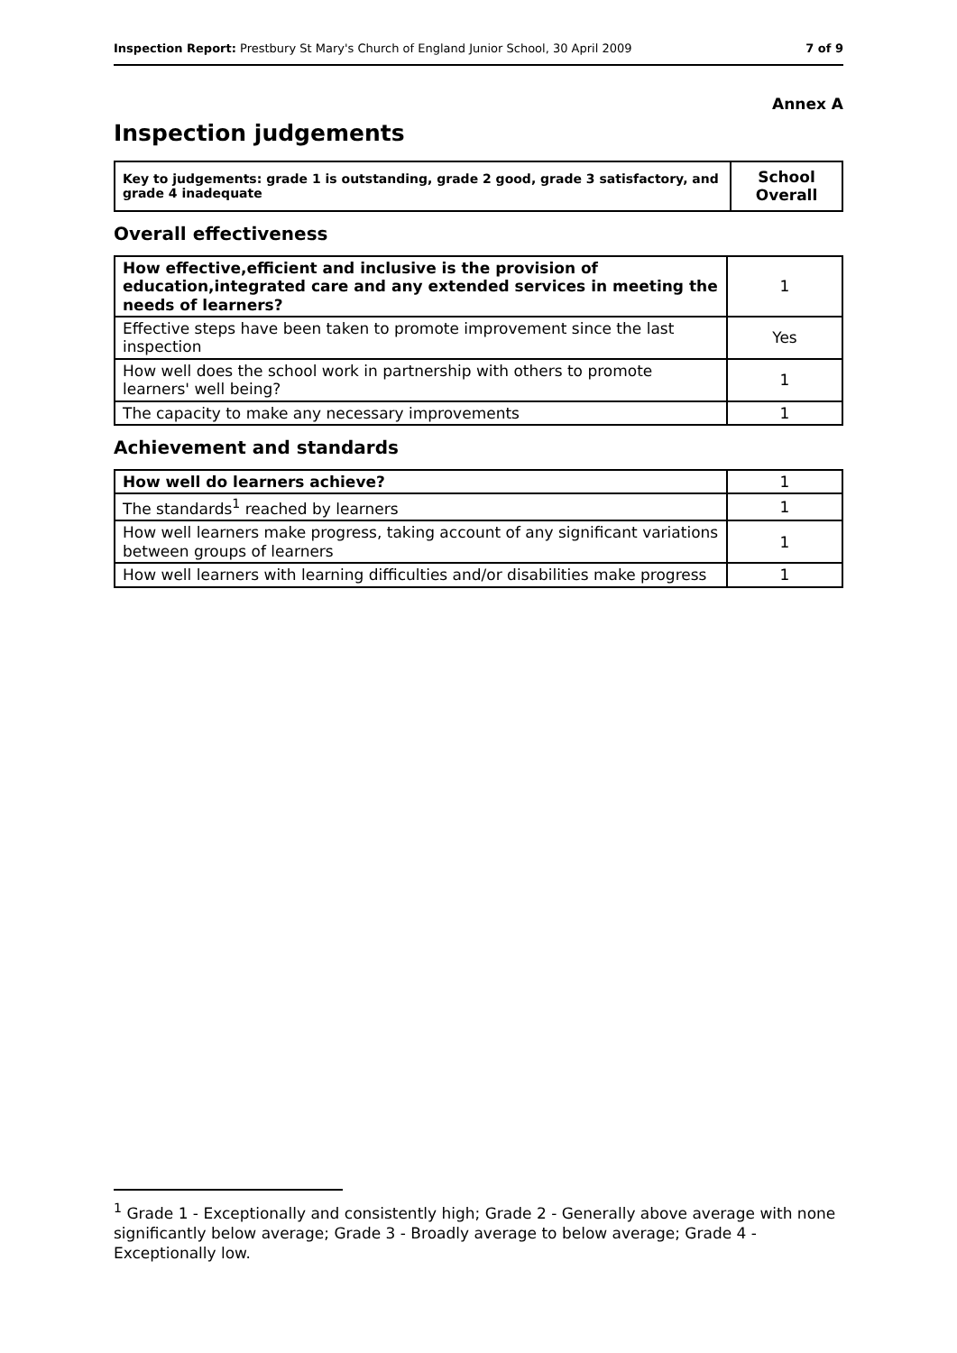Inspection Report: Prestbury St Mary's Church of England Junior School, 30 April 2009 7 of 9
Annex A
Inspection judgements
| Key to judgements: grade 1 is outstanding, grade 2 good, grade 3 satisfactory, and grade 4 inadequate | School Overall |
Overall effectiveness
| How effective,efficient and inclusive is the provision of education,integrated care and any extended services in meeting the needs of learners? | 1 |
| Effective steps have been taken to promote improvement since the last inspection | Yes |
| How well does the school work in partnership with others to promote learners' well being? | 1 |
| The capacity to make any necessary improvements | 1 |
Achievement and standards
| How well do learners achieve? | 1 |
| The standards<sup>1</sup> reached by learners | 1 |
| How well learners make progress, taking account of any significant variations between groups of learners | 1 |
| How well learners with learning difficulties and/or disabilities make progress | 1 |
<sup>1</sup> Grade 1 - Exceptionally and consistently high; Grade 2 - Generally above average with none significantly below average; Grade 3 - Broadly average to below average; Grade 4 - Exceptionally low.